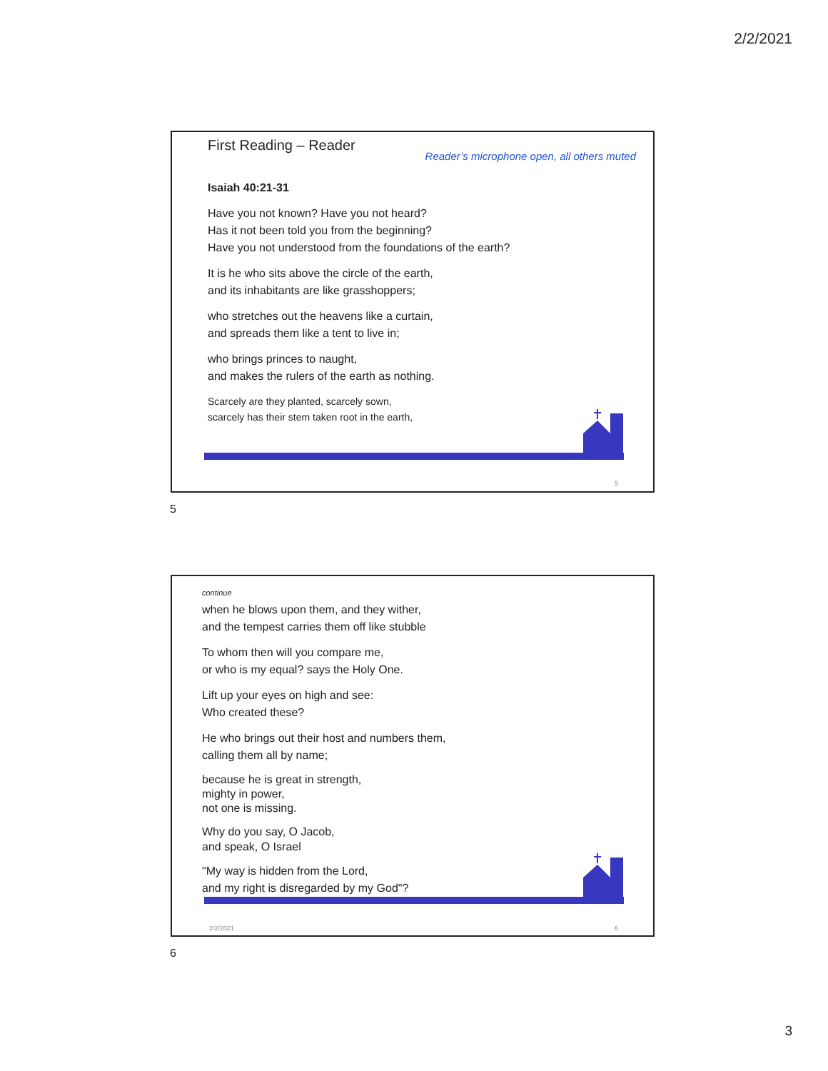2/2/2021
First Reading – Reader Reader’s microphone open, all others muted
Isaiah 40:21-31
Have you not known? Have you not heard?
Has it not been told you from the beginning?
Have you not understood from the foundations of the earth?
It is he who sits above the circle of the earth,
and its inhabitants are like grasshoppers;
who stretches out the heavens like a curtain,
and spreads them like a tent to live in;
who brings princes to naught,
and makes the rulers of the earth as nothing.
Scarcely are they planted, scarcely sown,
scarcely has their stem taken root in the earth,
5
5
continue
when he blows upon them, and they wither,
and the tempest carries them off like stubble
To whom then will you compare me,
or who is my equal? says the Holy One.
Lift up your eyes on high and see:
Who created these?
He who brings out their host and numbers them,
calling them all by name;
because he is great in strength,
mighty in power,
not one is missing.
Why do you say, O Jacob,
and speak, O Israel
"My way is hidden from the Lord,
and my right is disregarded by my God"?
2/2/2021 6
6
3